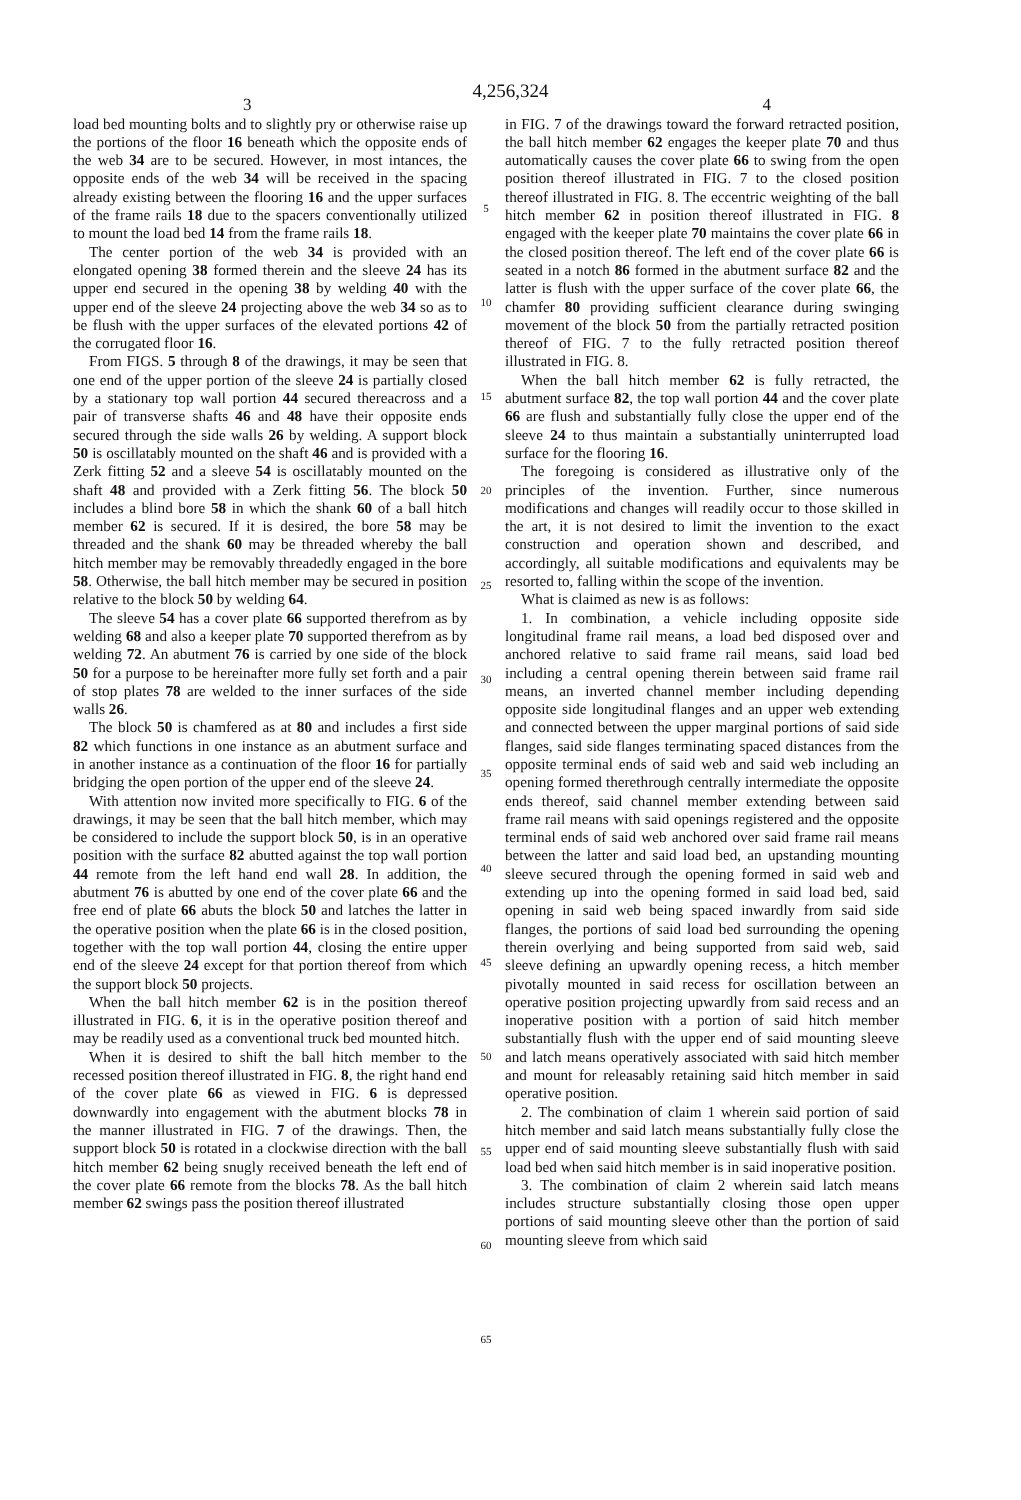4,256,324
3 4
load bed mounting bolts and to slightly pry or otherwise raise up the portions of the floor 16 beneath which the opposite ends of the web 34 are to be secured. However, in most intances, the opposite ends of the web 34 will be received in the spacing already existing between the flooring 16 and the upper surfaces of the frame rails 18 due to the spacers conventionally utilized to mount the load bed 14 from the frame rails 18.
The center portion of the web 34 is provided with an elongated opening 38 formed therein and the sleeve 24 has its upper end secured in the opening 38 by welding 40 with the upper end of the sleeve 24 projecting above the web 34 so as to be flush with the upper surfaces of the elevated portions 42 of the corrugated floor 16.
From FIGS. 5 through 8 of the drawings, it may be seen that one end of the upper portion of the sleeve 24 is partially closed by a stationary top wall portion 44 secured thereacross and a pair of transverse shafts 46 and 48 have their opposite ends secured through the side walls 26 by welding. A support block 50 is oscillatably mounted on the shaft 46 and is provided with a Zerk fitting 52 and a sleeve 54 is oscillatably mounted on the shaft 48 and provided with a Zerk fitting 56. The block 50 includes a blind bore 58 in which the shank 60 of a ball hitch member 62 is secured. If it is desired, the bore 58 may be threaded and the shank 60 may be threaded whereby the ball hitch member may be removably threadedly engaged in the bore 58. Otherwise, the ball hitch member may be secured in position relative to the block 50 by welding 64.
The sleeve 54 has a cover plate 66 supported therefrom as by welding 68 and also a keeper plate 70 supported therefrom as by welding 72. An abutment 76 is carried by one side of the block 50 for a purpose to be hereinafter more fully set forth and a pair of stop plates 78 are welded to the inner surfaces of the side walls 26.
The block 50 is chamfered as at 80 and includes a first side 82 which functions in one instance as an abutment surface and in another instance as a continuation of the floor 16 for partially bridging the open portion of the upper end of the sleeve 24.
With attention now invited more specifically to FIG. 6 of the drawings, it may be seen that the ball hitch member, which may be considered to include the support block 50, is in an operative position with the surface 82 abutted against the top wall portion 44 remote from the left hand end wall 28. In addition, the abutment 76 is abutted by one end of the cover plate 66 and the free end of plate 66 abuts the block 50 and latches the latter in the operative position when the plate 66 is in the closed position, together with the top wall portion 44, closing the entire upper end of the sleeve 24 except for that portion thereof from which the support block 50 projects.
When the ball hitch member 62 is in the position thereof illustrated in FIG. 6, it is in the operative position thereof and may be readily used as a conventional truck bed mounted hitch.
When it is desired to shift the ball hitch member to the recessed position thereof illustrated in FIG. 8, the right hand end of the cover plate 66 as viewed in FIG. 6 is depressed downwardly into engagement with the abutment blocks 78 in the manner illustrated in FIG. 7 of the drawings. Then, the support block 50 is rotated in a clockwise direction with the ball hitch member 62 being snugly received beneath the left end of the cover plate 66 remote from the blocks 78. As the ball hitch member 62 swings pass the position thereof illustrated
5
10
15
20
25
30
35
40
45
50
55
60
65
in FIG. 7 of the drawings toward the forward retracted position, the ball hitch member 62 engages the keeper plate 70 and thus automatically causes the cover plate 66 to swing from the open position thereof illustrated in FIG. 7 to the closed position thereof illustrated in FIG. 8. The eccentric weighting of the ball hitch member 62 in position thereof illustrated in FIG. 8 engaged with the keeper plate 70 maintains the cover plate 66 in the closed position thereof. The left end of the cover plate 66 is seated in a notch 86 formed in the abutment surface 82 and the latter is flush with the upper surface of the cover plate 66, the chamfer 80 providing sufficient clearance during swinging movement of the block 50 from the partially retracted position thereof of FIG. 7 to the fully retracted position thereof illustrated in FIG. 8.
When the ball hitch member 62 is fully retracted, the abutment surface 82, the top wall portion 44 and the cover plate 66 are flush and substantially fully close the upper end of the sleeve 24 to thus maintain a substantially uninterrupted load surface for the flooring 16.
The foregoing is considered as illustrative only of the principles of the invention. Further, since numerous modifications and changes will readily occur to those skilled in the art, it is not desired to limit the invention to the exact construction and operation shown and described, and accordingly, all suitable modifications and equivalents may be resorted to, falling within the scope of the invention.
What is claimed as new is as follows:
1. In combination, a vehicle including opposite side longitudinal frame rail means, a load bed disposed over and anchored relative to said frame rail means, said load bed including a central opening therein between said frame rail means, an inverted channel member including depending opposite side longitudinal flanges and an upper web extending and connected between the upper marginal portions of said side flanges, said side flanges terminating spaced distances from the opposite terminal ends of said web and said web including an opening formed therethrough centrally intermediate the opposite ends thereof, said channel member extending between said frame rail means with said openings registered and the opposite terminal ends of said web anchored over said frame rail means between the latter and said load bed, an upstanding mounting sleeve secured through the opening formed in said web and extending up into the opening formed in said load bed, said opening in said web being spaced inwardly from said side flanges, the portions of said load bed surrounding the opening therein overlying and being supported from said web, said sleeve defining an upwardly opening recess, a hitch member pivotally mounted in said recess for oscillation between an operative position projecting upwardly from said recess and an inoperative position with a portion of said hitch member substantially flush with the upper end of said mounting sleeve and latch means operatively associated with said hitch member and mount for releasably retaining said hitch member in said operative position.
2. The combination of claim 1 wherein said portion of said hitch member and said latch means substantially fully close the upper end of said mounting sleeve substantially flush with said load bed when said hitch member is in said inoperative position.
3. The combination of claim 2 wherein said latch means includes structure substantially closing those open upper portions of said mounting sleeve other than the portion of said mounting sleeve from which said